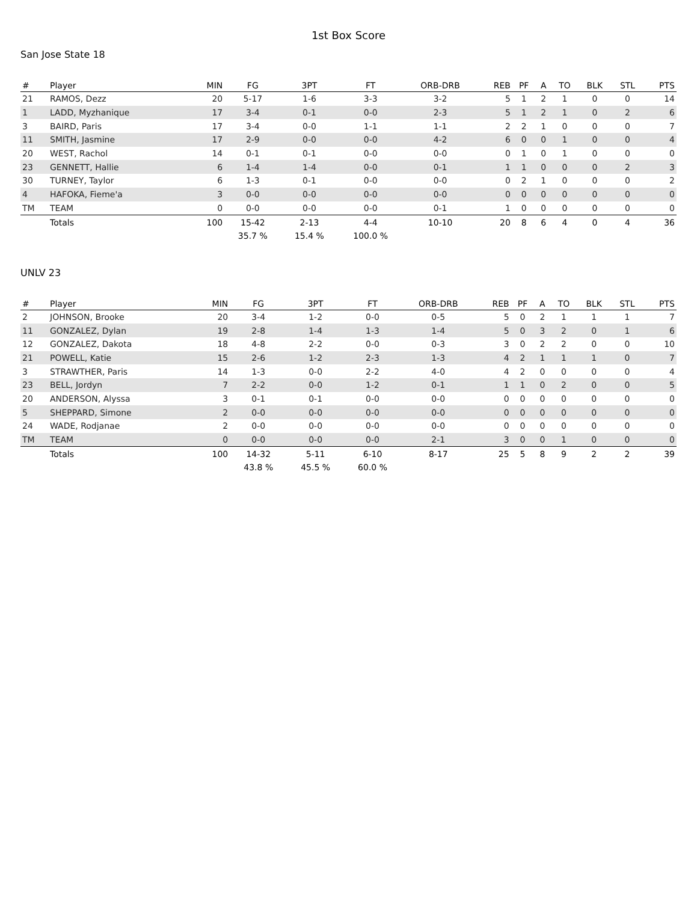1st Box Score
San Jose State 18
| # | Player | MIN | FG | 3PT | FT | ORB-DRB | REB | PF | A | TO | BLK | STL | PTS |
| --- | --- | --- | --- | --- | --- | --- | --- | --- | --- | --- | --- | --- | --- |
| 21 | RAMOS, Dezz | 20 | 5-17 | 1-6 | 3-3 | 3-2 | 5 | 1 | 2 | 1 | 0 | 0 | 14 |
| 1 | LADD, Myzhanique | 17 | 3-4 | 0-1 | 0-0 | 2-3 | 5 | 1 | 2 | 1 | 0 | 2 | 6 |
| 3 | BAIRD, Paris | 17 | 3-4 | 0-0 | 1-1 | 1-1 | 2 | 2 | 1 | 0 | 0 | 0 | 7 |
| 11 | SMITH, Jasmine | 17 | 2-9 | 0-0 | 0-0 | 4-2 | 6 | 0 | 0 | 1 | 0 | 0 | 4 |
| 20 | WEST, Rachol | 14 | 0-1 | 0-1 | 0-0 | 0-0 | 0 | 1 | 0 | 1 | 0 | 0 | 0 |
| 23 | GENNETT, Hallie | 6 | 1-4 | 1-4 | 0-0 | 0-1 | 1 | 1 | 0 | 0 | 0 | 2 | 3 |
| 30 | TURNEY, Taylor | 6 | 1-3 | 0-1 | 0-0 | 0-0 | 0 | 2 | 1 | 0 | 0 | 0 | 2 |
| 4 | HAFOKA, Fieme'a | 3 | 0-0 | 0-0 | 0-0 | 0-0 | 0 | 0 | 0 | 0 | 0 | 0 | 0 |
| TM | TEAM | 0 | 0-0 | 0-0 | 0-0 | 0-1 | 1 | 0 | 0 | 0 | 0 | 0 | 0 |
| | Totals | 100 | 15-42 | 2-13 | 4-4 | 10-10 | 20 | 8 | 6 | 4 | 0 | 4 | 36 |
| | | | 35.7 % | 15.4 % | 100.0 % | | | | | | | | |
UNLV 23
| # | Player | MIN | FG | 3PT | FT | ORB-DRB | REB | PF | A | TO | BLK | STL | PTS |
| --- | --- | --- | --- | --- | --- | --- | --- | --- | --- | --- | --- | --- | --- |
| 2 | JOHNSON, Brooke | 20 | 3-4 | 1-2 | 0-0 | 0-5 | 5 | 0 | 2 | 1 | 1 | 1 | 7 |
| 11 | GONZALEZ, Dylan | 19 | 2-8 | 1-4 | 1-3 | 1-4 | 5 | 0 | 3 | 2 | 0 | 1 | 6 |
| 12 | GONZALEZ, Dakota | 18 | 4-8 | 2-2 | 0-0 | 0-3 | 3 | 0 | 2 | 2 | 0 | 0 | 10 |
| 21 | POWELL, Katie | 15 | 2-6 | 1-2 | 2-3 | 1-3 | 4 | 2 | 1 | 1 | 1 | 0 | 7 |
| 3 | STRAWTHER, Paris | 14 | 1-3 | 0-0 | 2-2 | 4-0 | 4 | 2 | 0 | 0 | 0 | 0 | 4 |
| 23 | BELL, Jordyn | 7 | 2-2 | 0-0 | 1-2 | 0-1 | 1 | 1 | 0 | 2 | 0 | 0 | 5 |
| 20 | ANDERSON, Alyssa | 3 | 0-1 | 0-1 | 0-0 | 0-0 | 0 | 0 | 0 | 0 | 0 | 0 | 0 |
| 5 | SHEPPARD, Simone | 2 | 0-0 | 0-0 | 0-0 | 0-0 | 0 | 0 | 0 | 0 | 0 | 0 | 0 |
| 24 | WADE, Rodjanae | 2 | 0-0 | 0-0 | 0-0 | 0-0 | 0 | 0 | 0 | 0 | 0 | 0 | 0 |
| TM | TEAM | 0 | 0-0 | 0-0 | 0-0 | 2-1 | 3 | 0 | 0 | 1 | 0 | 0 | 0 |
| | Totals | 100 | 14-32 | 5-11 | 6-10 | 8-17 | 25 | 5 | 8 | 9 | 2 | 2 | 39 |
| | | | 43.8 % | 45.5 % | 60.0 % | | | | | | | | |